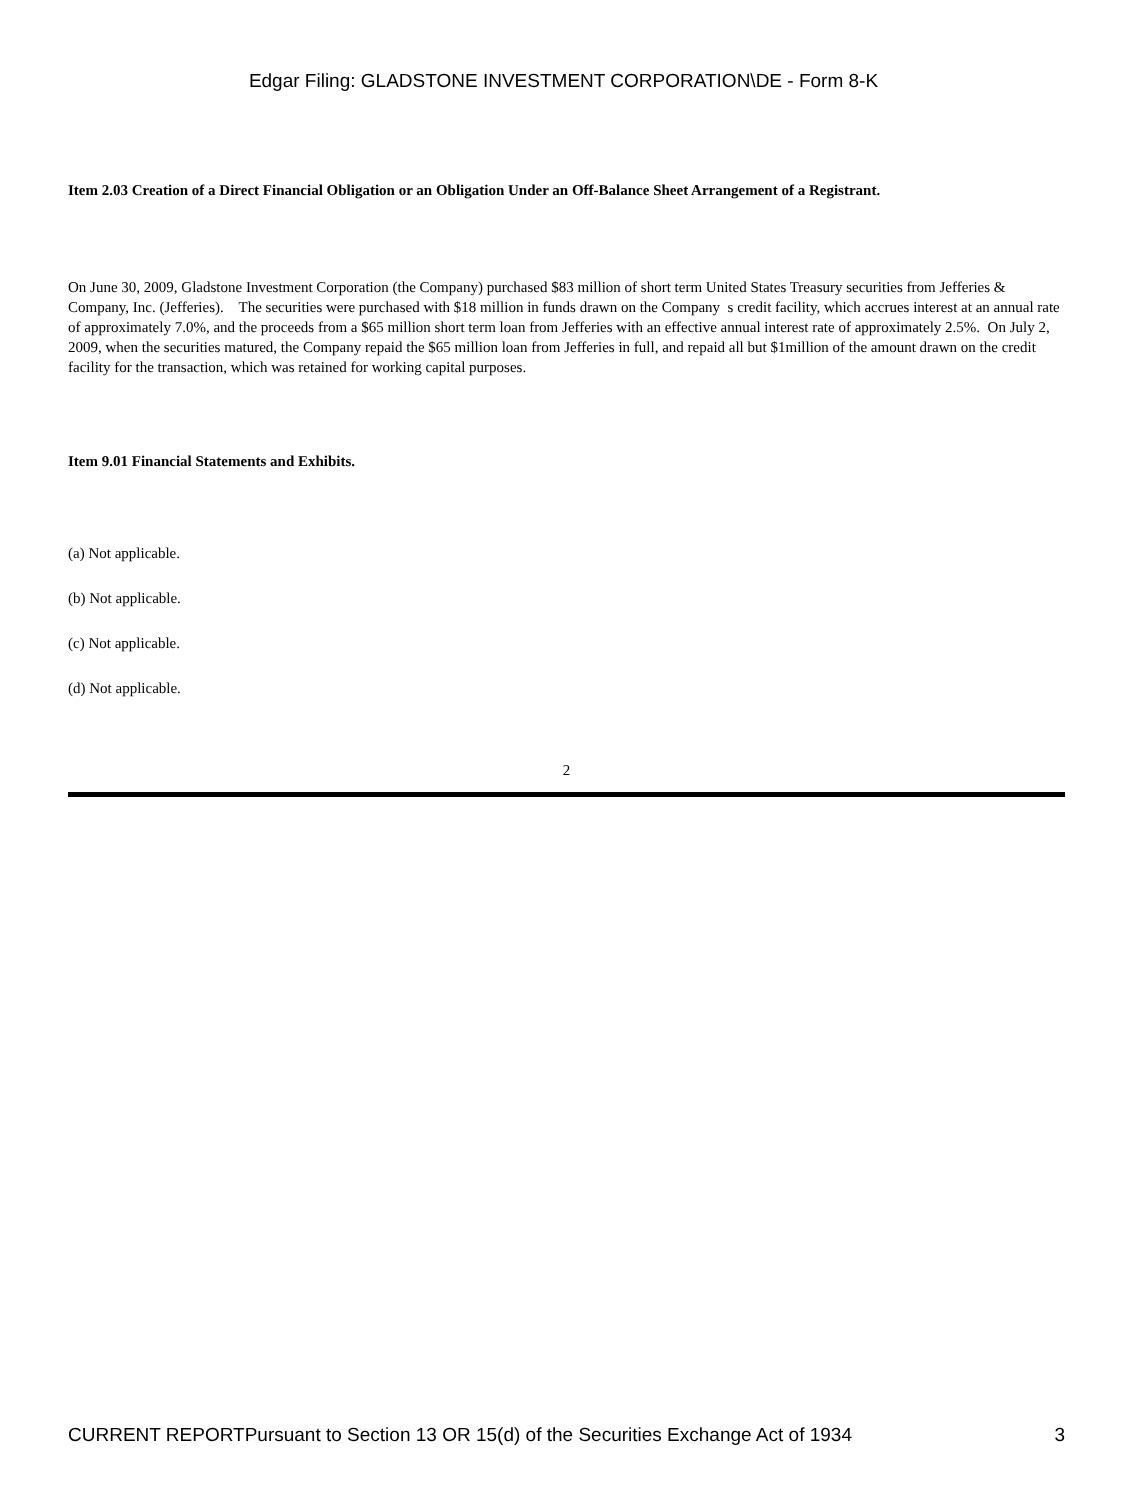Edgar Filing: GLADSTONE INVESTMENT CORPORATION\DE - Form 8-K
Item 2.03 Creation of a Direct Financial Obligation or an Obligation Under an Off-Balance Sheet Arrangement of a Registrant.
On June 30, 2009, Gladstone Investment Corporation (the Company) purchased $83 million of short term United States Treasury securities from Jefferies & Company, Inc. (Jefferies). The securities were purchased with $18 million in funds drawn on the Company s credit facility, which accrues interest at an annual rate of approximately 7.0%, and the proceeds from a $65 million short term loan from Jefferies with an effective annual interest rate of approximately 2.5%. On July 2, 2009, when the securities matured, the Company repaid the $65 million loan from Jefferies in full, and repaid all but $1million of the amount drawn on the credit facility for the transaction, which was retained for working capital purposes.
Item 9.01 Financial Statements and Exhibits.
(a) Not applicable.
(b) Not applicable.
(c) Not applicable.
(d) Not applicable.
2
CURRENT REPORTPursuant to Section 13 OR 15(d) of the Securities Exchange Act of 1934 3